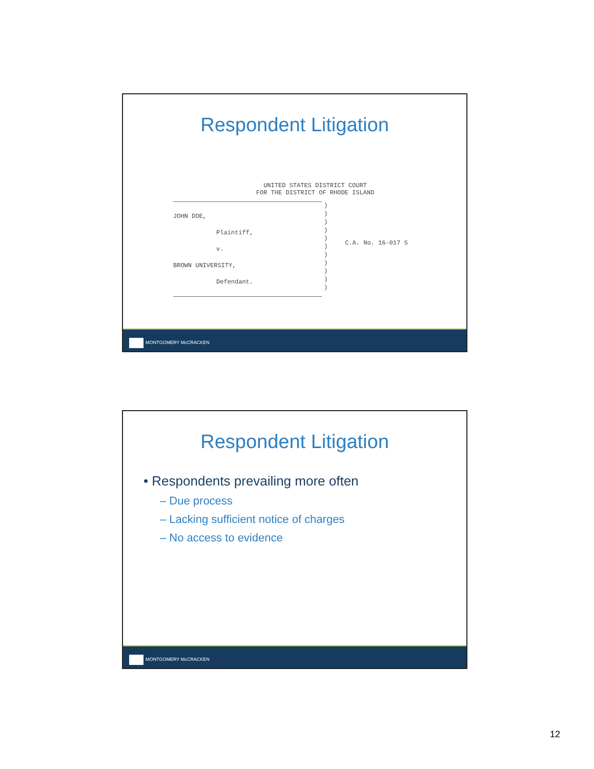Respondent Litigation
UNITED STATES DISTRICT COURT
FOR THE DISTRICT OF RHODE ISLAND
JOHN DOE,
Plaintiff,
v.
BROWN UNIVERSITY,
Defendant.
)
)
)
)
)
)
)
)
)
)
)
C.A. No. 16-017 S
MONTGOMERY McCRACKEN
Respondent Litigation
• Respondents prevailing more often
– Due process
– Lacking sufficient notice of charges
– No access to evidence
MONTGOMERY McCRACKEN
12